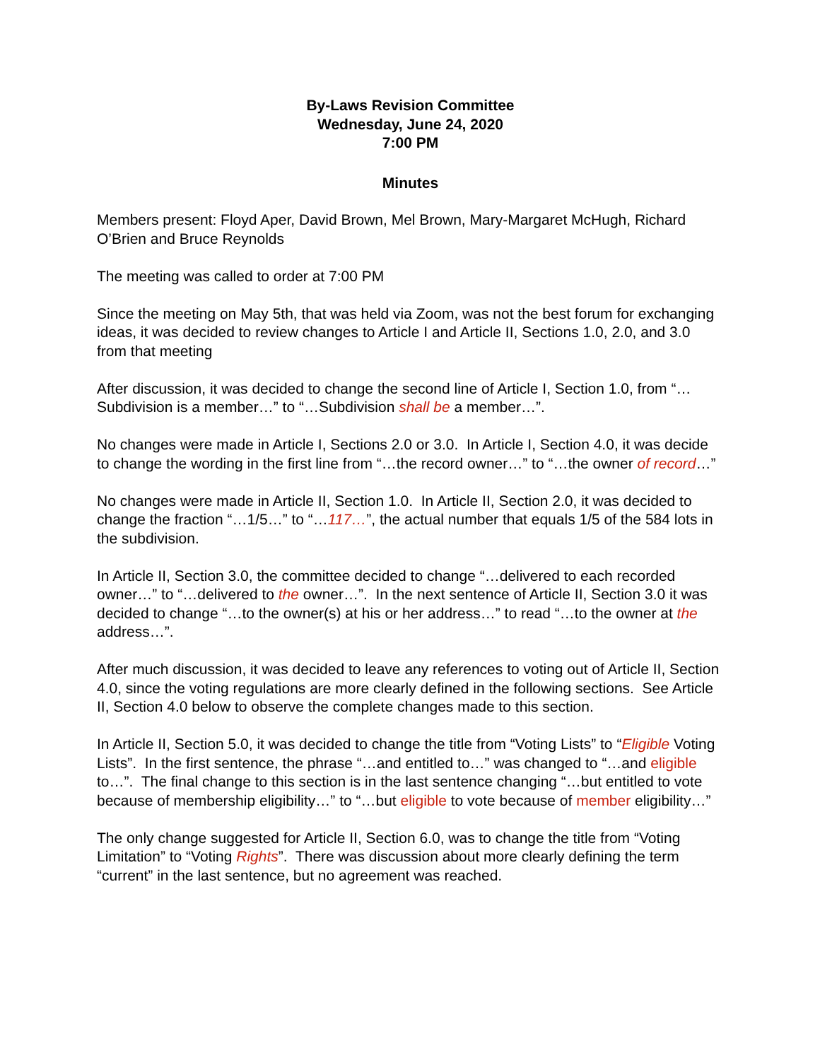By-Laws Revision Committee
Wednesday, June 24, 2020
7:00 PM
Minutes
Members present: Floyd Aper, David Brown, Mel Brown, Mary-Margaret McHugh, Richard O’Brien and Bruce Reynolds
The meeting was called to order at 7:00 PM
Since the meeting on May 5th, that was held via Zoom, was not the best forum for exchanging ideas, it was decided to review changes to Article I and Article II, Sections 1.0, 2.0, and 3.0 from that meeting
After discussion, it was decided to change the second line of Article I, Section 1.0, from “…Subdivision is a member…” to “…Subdivision shall be a member…”.
No changes were made in Article I, Sections 2.0 or 3.0. In Article I, Section 4.0, it was decide to change the wording in the first line from “…the record owner…” to “…the owner of record…”
No changes were made in Article II, Section 1.0. In Article II, Section 2.0, it was decided to change the fraction “…1/5…” to “…117…”, the actual number that equals 1/5 of the 584 lots in the subdivision.
In Article II, Section 3.0, the committee decided to change “…delivered to each recorded owner…” to “…delivered to the owner…”. In the next sentence of Article II, Section 3.0 it was decided to change “…to the owner(s) at his or her address…” to read “…to the owner at the address…”.
After much discussion, it was decided to leave any references to voting out of Article II, Section 4.0, since the voting regulations are more clearly defined in the following sections. See Article II, Section 4.0 below to observe the complete changes made to this section.
In Article II, Section 5.0, it was decided to change the title from “Voting Lists” to “Eligible Voting Lists”. In the first sentence, the phrase “…and entitled to…” was changed to “…and eligible to…”. The final change to this section is in the last sentence changing “…but entitled to vote because of membership eligibility…” to “…but eligible to vote because of member eligibility…”
The only change suggested for Article II, Section 6.0, was to change the title from “Voting Limitation” to “Voting Rights”. There was discussion about more clearly defining the term “current” in the last sentence, but no agreement was reached.